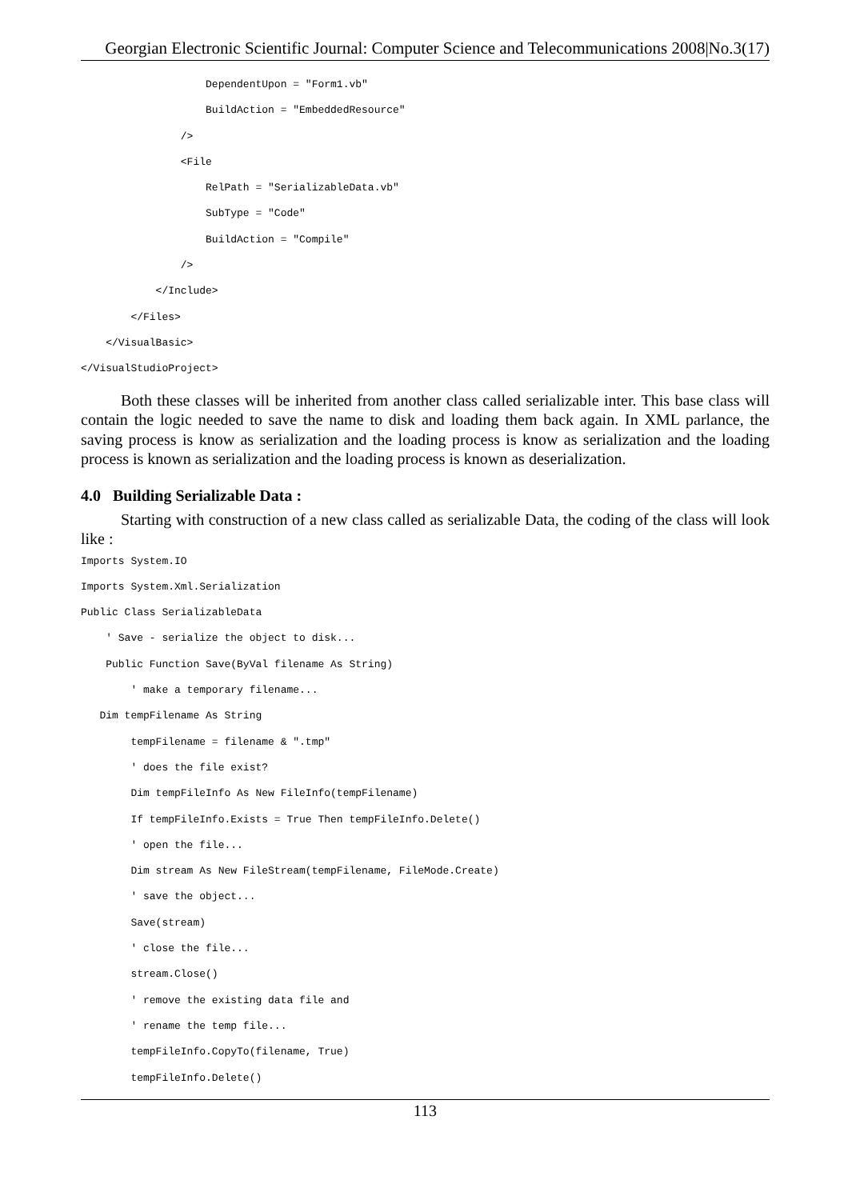Georgian Electronic Scientific Journal: Computer Science and Telecommunications 2008|No.3(17)
                    DependentUpon = "Form1.vb"
                    BuildAction = "EmbeddedResource"
                />
                <File
                    RelPath = "SerializableData.vb"
                    SubType = "Code"
                    BuildAction = "Compile"
                />
            </Include>
        </Files>
    </VisualBasic>
</VisualStudioProject>
Both these classes will be inherited from another class called serializable inter. This base class will contain the logic needed to save the name to disk and loading them back again. In XML parlance, the saving process is know as serialization and the loading process is know as serialization and the loading process is known as serialization and the loading process is known as deserialization.
4.0 Building Serializable Data :
Starting with construction of a new class called as serializable Data, the coding of the class will look like :
Imports System.IO
Imports System.Xml.Serialization
Public Class SerializableData
    ' Save - serialize the object to disk...
    Public Function Save(ByVal filename As String)
        ' make a temporary filename...
   Dim tempFilename As String
        tempFilename = filename & ".tmp"
        ' does the file exist?
        Dim tempFileInfo As New FileInfo(tempFilename)
        If tempFileInfo.Exists = True Then tempFileInfo.Delete()
        ' open the file...
        Dim stream As New FileStream(tempFilename, FileMode.Create)
        ' save the object...
        Save(stream)
        ' close the file...
        stream.Close()
        ' remove the existing data file and
        ' rename the temp file...
        tempFileInfo.CopyTo(filename, True)
        tempFileInfo.Delete()
113